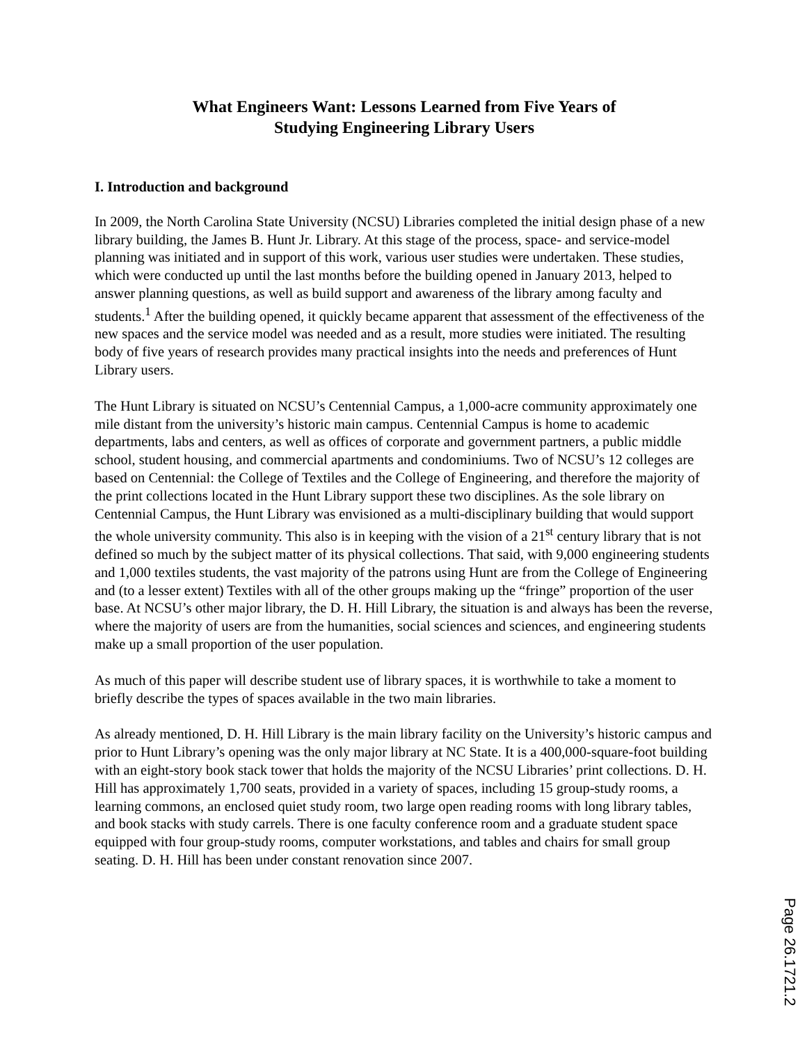What Engineers Want: Lessons Learned from Five Years of
Studying Engineering Library Users
I. Introduction and background
In 2009, the North Carolina State University (NCSU) Libraries completed the initial design phase of a new library building, the James B. Hunt Jr. Library. At this stage of the process, space- and service-model planning was initiated and in support of this work, various user studies were undertaken. These studies, which were conducted up until the last months before the building opened in January 2013, helped to answer planning questions, as well as build support and awareness of the library among faculty and students.<sup>1</sup> After the building opened, it quickly became apparent that assessment of the effectiveness of the new spaces and the service model was needed and as a result, more studies were initiated. The resulting body of five years of research provides many practical insights into the needs and preferences of Hunt Library users.
The Hunt Library is situated on NCSU’s Centennial Campus, a 1,000-acre community approximately one mile distant from the university’s historic main campus. Centennial Campus is home to academic departments, labs and centers, as well as offices of corporate and government partners, a public middle school, student housing, and commercial apartments and condominiums. Two of NCSU’s 12 colleges are based on Centennial: the College of Textiles and the College of Engineering, and therefore the majority of the print collections located in the Hunt Library support these two disciplines. As the sole library on Centennial Campus, the Hunt Library was envisioned as a multi-disciplinary building that would support the whole university community. This also is in keeping with the vision of a 21<sup>st</sup> century library that is not defined so much by the subject matter of its physical collections. That said, with 9,000 engineering students and 1,000 textiles students, the vast majority of the patrons using Hunt are from the College of Engineering and (to a lesser extent) Textiles with all of the other groups making up the “fringe” proportion of the user base. At NCSU’s other major library, the D. H. Hill Library, the situation is and always has been the reverse, where the majority of users are from the humanities, social sciences and sciences, and engineering students make up a small proportion of the user population.
As much of this paper will describe student use of library spaces, it is worthwhile to take a moment to briefly describe the types of spaces available in the two main libraries.
As already mentioned, D. H. Hill Library is the main library facility on the University’s historic campus and prior to Hunt Library’s opening was the only major library at NC State. It is a 400,000-square-foot building with an eight-story book stack tower that holds the majority of the NCSU Libraries’ print collections. D. H. Hill has approximately 1,700 seats, provided in a variety of spaces, including 15 group-study rooms, a learning commons, an enclosed quiet study room, two large open reading rooms with long library tables, and book stacks with study carrels. There is one faculty conference room and a graduate student space equipped with four group-study rooms, computer workstations, and tables and chairs for small group seating. D. H. Hill has been under constant renovation since 2007.
Page 26.1721.2